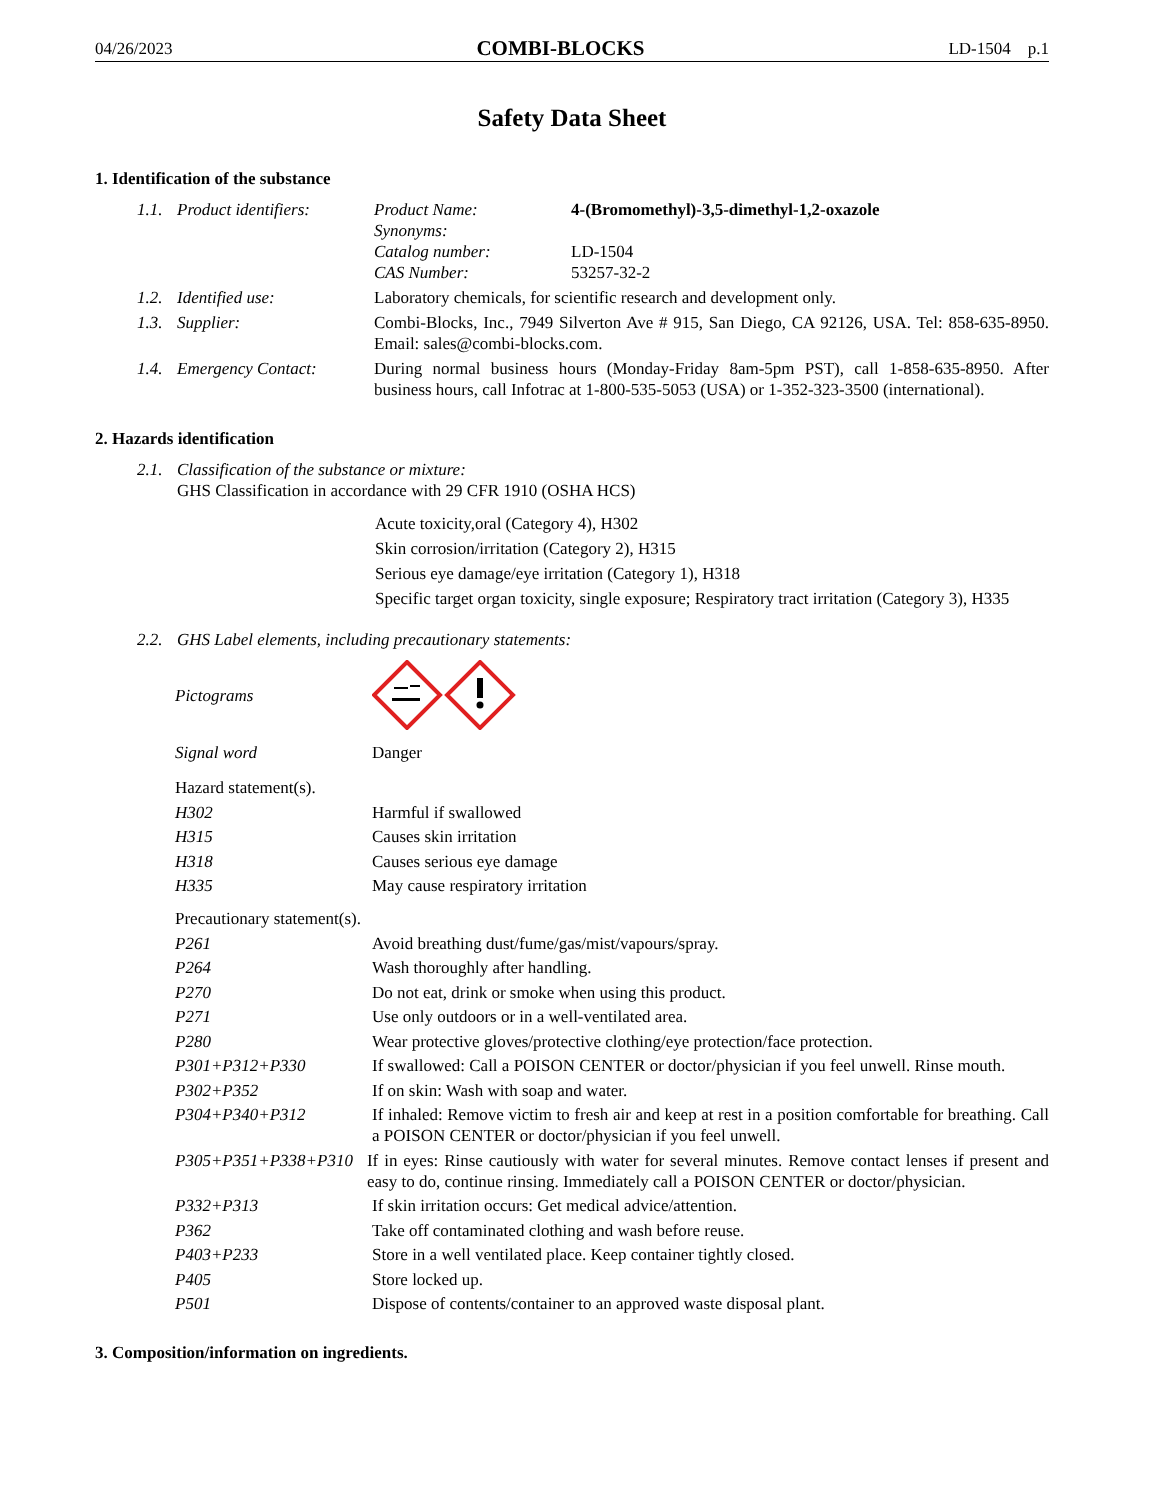04/26/2023 COMBI-BLOCKS LD-1504 p.1
Safety Data Sheet
1. Identification of the substance
1.1. Product identifiers:
Product Name: 4-(Bromomethyl)-3,5-dimethyl-1,2-oxazole
Synonyms:
Catalog number: LD-1504
CAS Number: 53257-32-2
1.2. Identified use: Laboratory chemicals, for scientific research and development only.
1.3. Supplier: Combi-Blocks, Inc., 7949 Silverton Ave # 915, San Diego, CA 92126, USA. Tel: 858-635-8950. Email: sales@combi-blocks.com.
1.4. Emergency Contact: During normal business hours (Monday-Friday 8am-5pm PST), call 1-858-635-8950. After business hours, call Infotrac at 1-800-535-5053 (USA) or 1-352-323-3500 (international).
2. Hazards identification
2.1.
Classification of the substance or mixture:
GHS Classification in accordance with 29 CFR 1910 (OSHA HCS)
Acute toxicity,oral (Category 4), H302
Skin corrosion/irritation (Category 2), H315
Serious eye damage/eye irritation (Category 1), H318
Specific target organ toxicity, single exposure; Respiratory tract irritation (Category 3), H335
2.2. GHS Label elements, including precautionary statements:
Pictograms
Signal word Danger
Hazard statement(s).
H302 Harmful if swallowed
H315 Causes skin irritation
H318 Causes serious eye damage
H335 May cause respiratory irritation
Precautionary statement(s).
P261 Avoid breathing dust/fume/gas/mist/vapours/spray.
P264 Wash thoroughly after handling.
P270 Do not eat, drink or smoke when using this product.
P271 Use only outdoors or in a well-ventilated area.
P280 Wear protective gloves/protective clothing/eye protection/face protection.
P301+P312+P330 If swallowed: Call a POISON CENTER or doctor/physician if you feel unwell. Rinse mouth.
P302+P352 If on skin: Wash with soap and water.
P304+P340+P312 If inhaled: Remove victim to fresh air and keep at rest in a position comfortable for breathing. Call a POISON CENTER or doctor/physician if you feel unwell.
P305+P351+P338+P310 If in eyes: Rinse cautiously with water for several minutes. Remove contact lenses if present and easy to do, continue rinsing. Immediately call a POISON CENTER or doctor/physician.
P332+P313 If skin irritation occurs: Get medical advice/attention.
P362 Take off contaminated clothing and wash before reuse.
P403+P233 Store in a well ventilated place. Keep container tightly closed.
P405 Store locked up.
P501 Dispose of contents/container to an approved waste disposal plant.
3. Composition/information on ingredients.